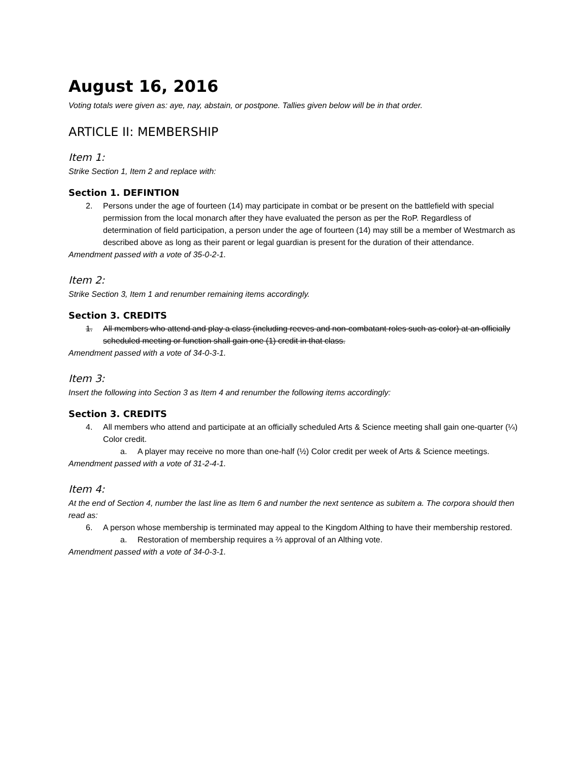August 16, 2016
Voting totals were given as: aye, nay, abstain, or postpone. Tallies given below will be in that order.
ARTICLE II: MEMBERSHIP
Item 1:
Strike Section 1, Item 2 and replace with:
Section 1. DEFINTION
2. Persons under the age of fourteen (14) may participate in combat or be present on the battlefield with special permission from the local monarch after they have evaluated the person as per the RoP. Regardless of determination of field participation, a person under the age of fourteen (14) may still be a member of Westmarch as described above as long as their parent or legal guardian is present for the duration of their attendance.
Amendment passed with a vote of 35-0-2-1.
Item 2:
Strike Section 3, Item 1 and renumber remaining items accordingly.
Section 3. CREDITS
1. All members who attend and play a class (including reeves and non-combatant roles such as color) at an officially scheduled meeting or function shall gain one (1) credit in that class.
Amendment passed with a vote of 34-0-3-1.
Item 3:
Insert the following into Section 3 as Item 4 and renumber the following items accordingly:
Section 3. CREDITS
4. All members who attend and participate at an officially scheduled Arts & Science meeting shall gain one-quarter (¼) Color credit.
a. A player may receive no more than one-half (½) Color credit per week of Arts & Science meetings.
Amendment passed with a vote of 31-2-4-1.
Item 4:
At the end of Section 4, number the last line as Item 6 and number the next sentence as subitem a. The corpora should then read as:
6. A person whose membership is terminated may appeal to the Kingdom Althing to have their membership restored.
a. Restoration of membership requires a ⅔ approval of an Althing vote.
Amendment passed with a vote of 34-0-3-1.